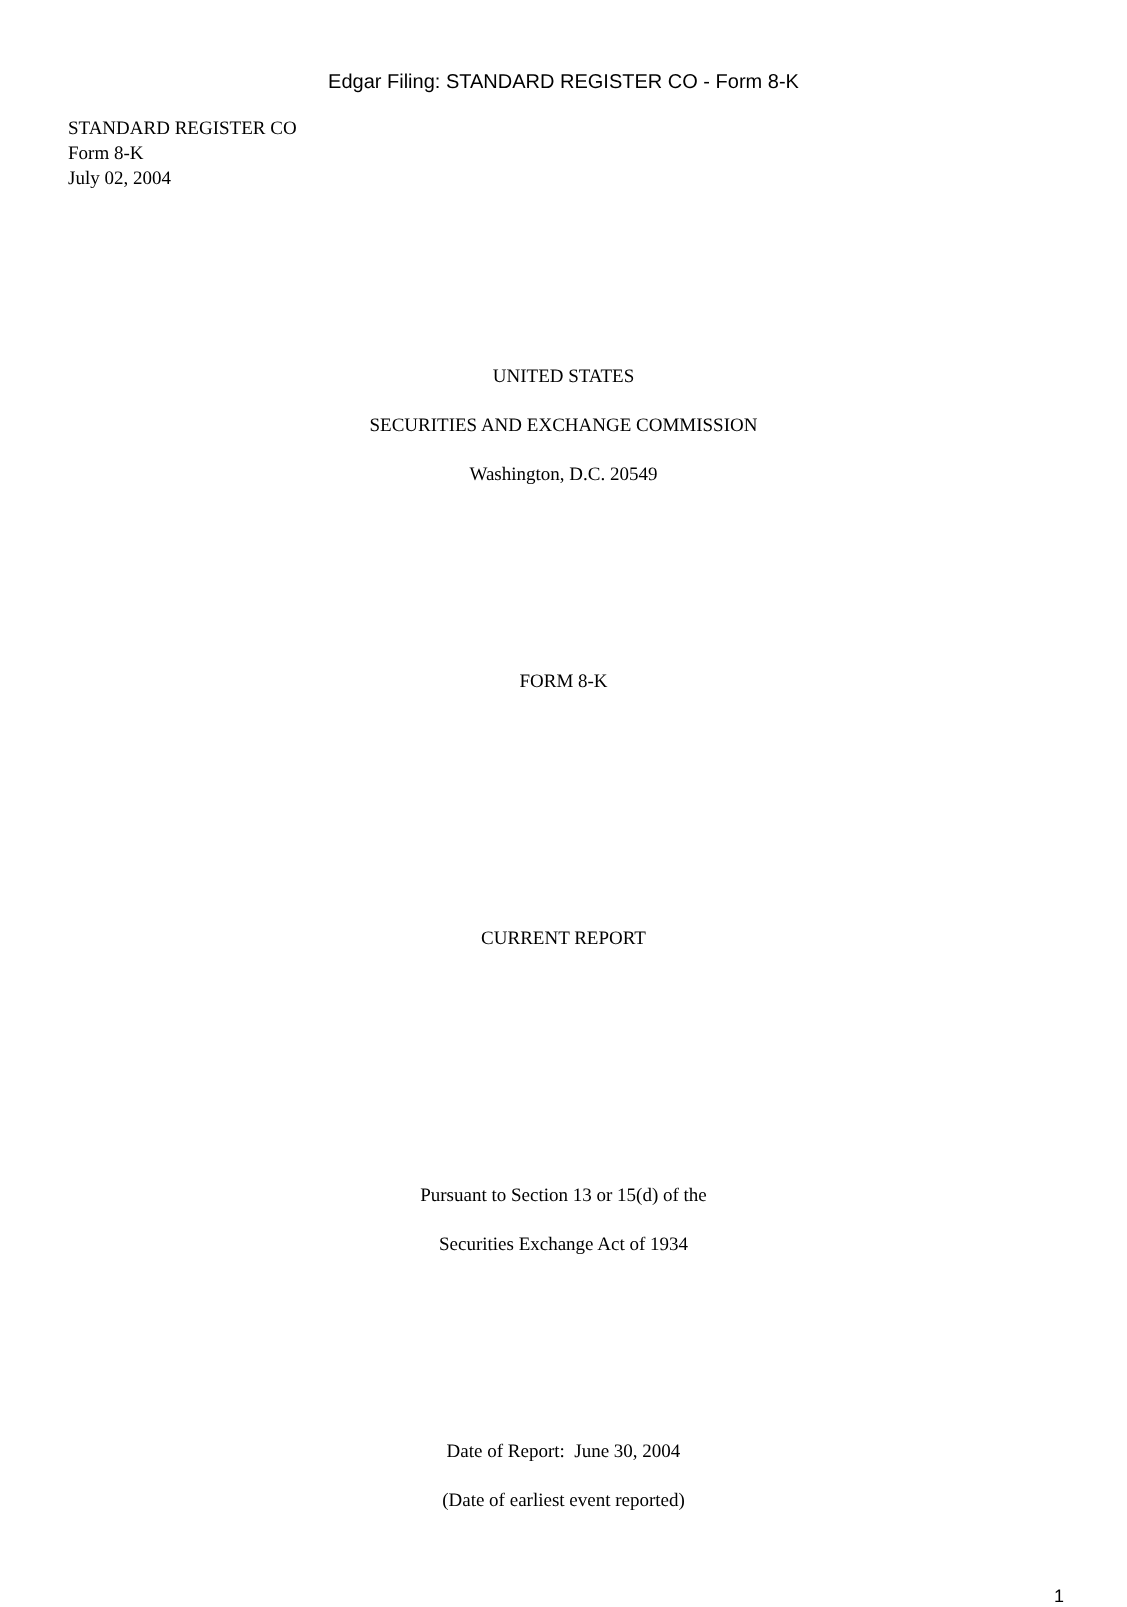Edgar Filing: STANDARD REGISTER CO - Form 8-K
STANDARD REGISTER CO
Form 8-K
July 02, 2004
UNITED STATES
SECURITIES AND EXCHANGE COMMISSION
Washington, D.C. 20549
FORM 8-K
CURRENT REPORT
Pursuant to Section 13 or 15(d) of the
Securities Exchange Act of 1934
Date of Report: June 30, 2004
(Date of earliest event reported)
1